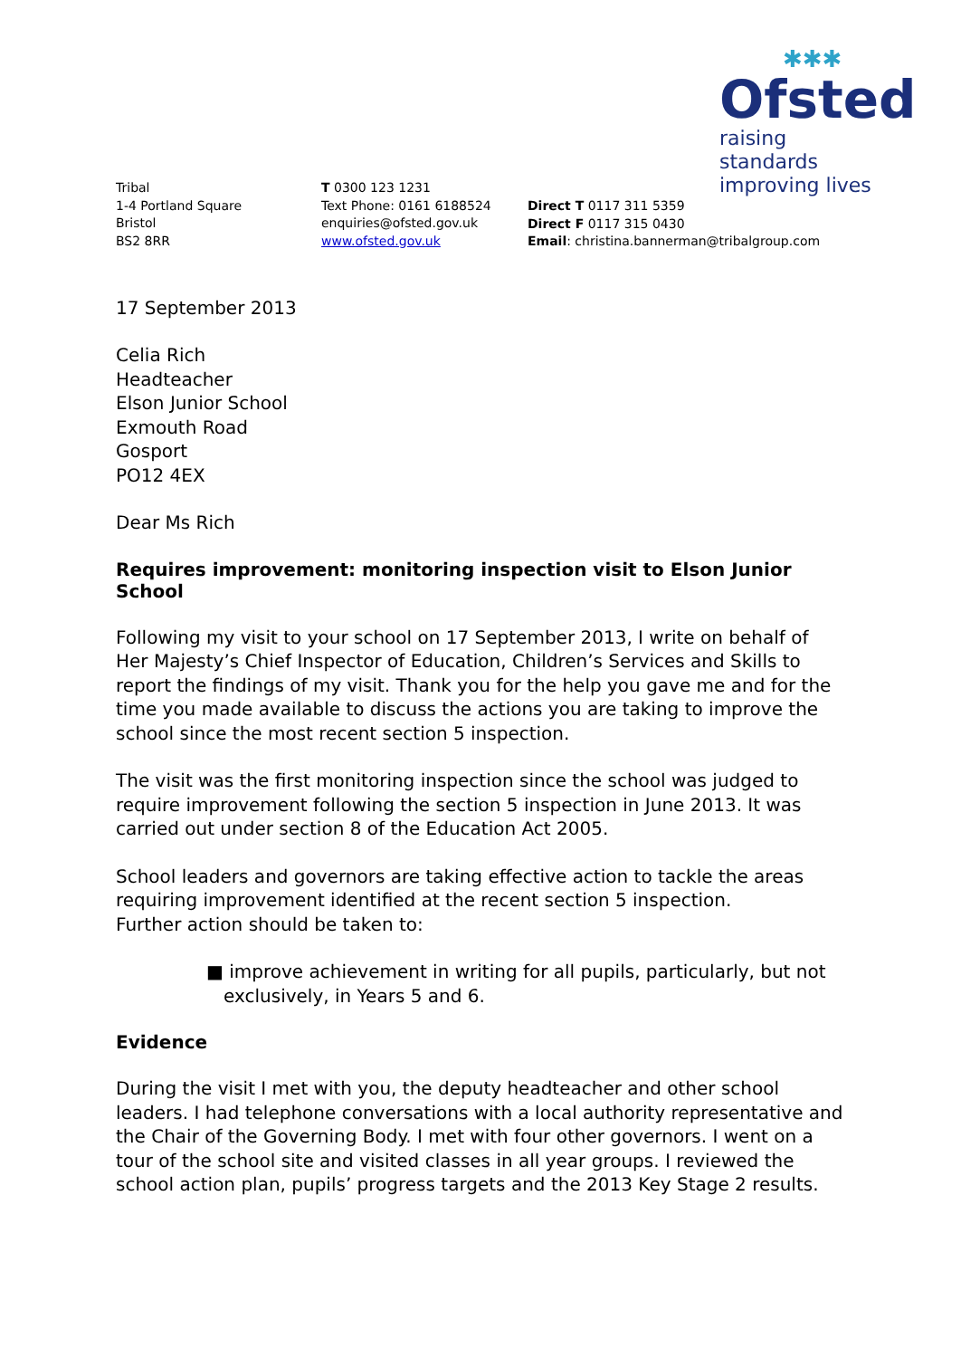✱✱✱
Ofsted
raising standards
improving lives
Tribal
1-4 Portland Square
Bristol
BS2 8RR
T 0300 123 1231
Text Phone: 0161 6188524
enquiries@ofsted.gov.uk
www.ofsted.gov.uk
Direct T 0117 311 5359
Direct F 0117 315 0430
Email: christina.bannerman@tribalgroup.com
17 September 2013
Celia Rich
Headteacher
Elson Junior School
Exmouth Road
Gosport
PO12 4EX
Dear Ms Rich
Requires improvement: monitoring inspection visit to Elson Junior School
Following my visit to your school on 17 September 2013, I write on behalf of Her Majesty’s Chief Inspector of Education, Children’s Services and Skills to report the findings of my visit. Thank you for the help you gave me and for the time you made available to discuss the actions you are taking to improve the school since the most recent section 5 inspection.
The visit was the first monitoring inspection since the school was judged to require improvement following the section 5 inspection in June 2013. It was carried out under section 8 of the Education Act 2005.
School leaders and governors are taking effective action to tackle the areas requiring improvement identified at the recent section 5 inspection.
Further action should be taken to:
■ improve achievement in writing for all pupils, particularly, but not
exclusively, in Years 5 and 6.
Evidence
During the visit I met with you, the deputy headteacher and other school leaders. I had telephone conversations with a local authority representative and the Chair of the Governing Body. I met with four other governors. I went on a tour of the school site and visited classes in all year groups. I reviewed the school action plan, pupils’ progress targets and the 2013 Key Stage 2 results.